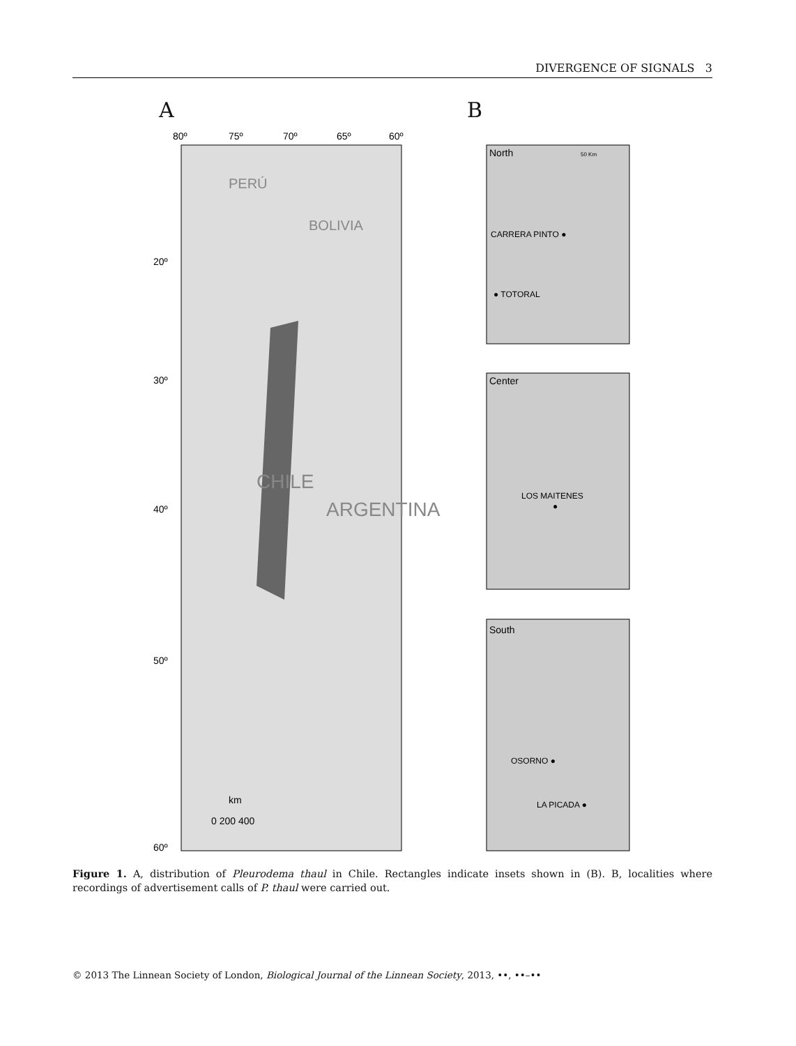DIVERGENCE OF SIGNALS 3
A B
80º
75º
70º
65º
60º
20º
30º
40º
50º
60º
PERÚ
BOLIVIA
CHILE
ARGENTINA
km
0 200 400
North
50 Km
CARRERA PINTO ●
● TOTORAL
Center
LOS MAITENES
●
South
OSORNO ●
LA PICADA ●
Figure 1. A, distribution of Pleurodema thaul in Chile. Rectangles indicate insets shown in (B). B, localities where recordings of advertisement calls of P. thaul were carried out.
© 2013 The Linnean Society of London, Biological Journal of the Linnean Society, 2013, ••, ••–••